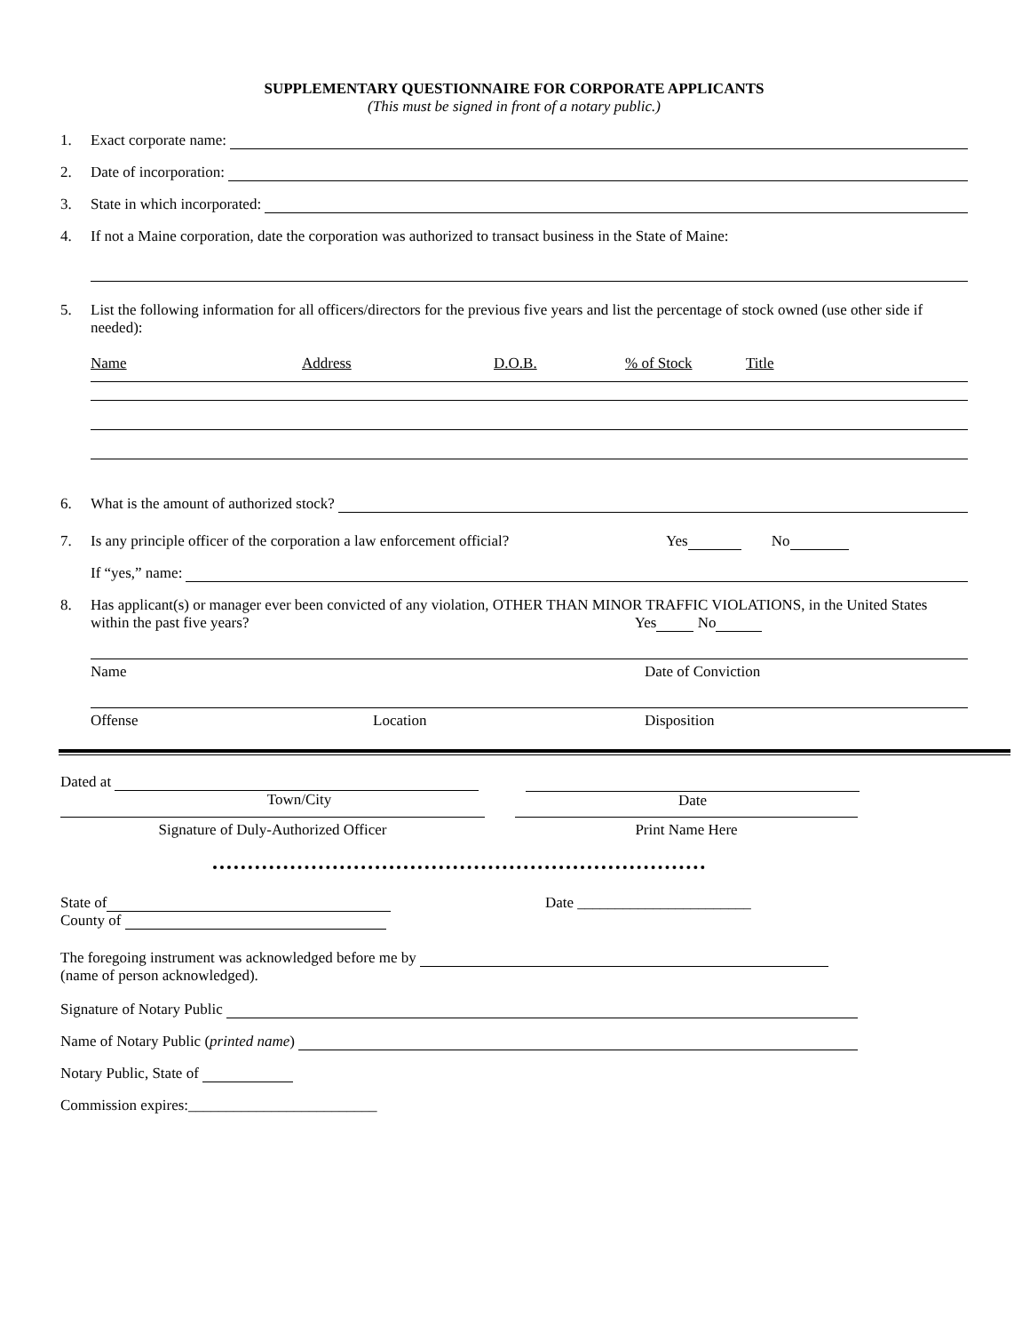SUPPLEMENTARY QUESTIONNAIRE FOR CORPORATE APPLICANTS
(This must be signed in front of a notary public.)
1. Exact corporate name:
2. Date of incorporation:
3. State in which incorporated:
4. If not a Maine corporation, date the corporation was authorized to transact business in the State of Maine:
5. List the following information for all officers/directors for the previous five years and list the percentage of stock owned (use other side if needed):
Name Address D.O.B.% of Stock Title
6. What is the amount of authorized stock?
7. Is any principle officer of the corporation a law enforcement official? Yes No
If “yes,” name:
8. Has applicant(s) or manager ever been convicted of any violation, OTHER THAN MINOR TRAFFIC VIOLATIONS, in the United States within the past five years? Yes No
Name Date of Conviction
Offense Location Disposition
Dated at
Town/City
Date
Signature of Duly-Authorized Officer Print Name Here
State of
County of
Date _______________________
The foregoing instrument was acknowledged before me by
(name of person acknowledged).
Signature of Notary Public
Name of Notary Public (printed name)
Notary Public, State of
Commission expires:_________________________